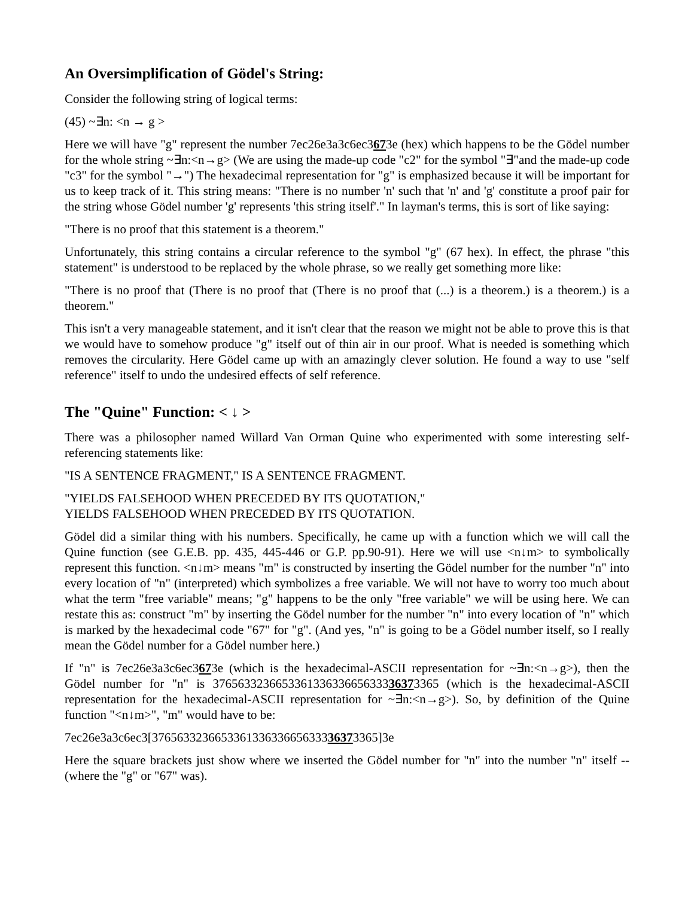An Oversimplification of Gödel's String:
Consider the following string of logical terms:
(45) ~∃n: <n → g >
Here we will have "g" represent the number 7ec26e3a3c6ec3673e (hex) which happens to be the Gödel number for the whole string ~∃n:<n→g> (We are using the made-up code "c2" for the symbol "∃"and the made-up code "c3" for the symbol "→") The hexadecimal representation for "g" is emphasized because it will be important for us to keep track of it. This string means: "There is no number 'n' such that 'n' and 'g' constitute a proof pair for the string whose Gödel number 'g' represents 'this string itself'." In layman's terms, this is sort of like saying:
"There is no proof that this statement is a theorem."
Unfortunately, this string contains a circular reference to the symbol "g" (67 hex). In effect, the phrase "this statement" is understood to be replaced by the whole phrase, so we really get something more like:
"There is no proof that (There is no proof that (There is no proof that (...) is a theorem.) is a theorem.) is a theorem."
This isn't a very manageable statement, and it isn't clear that the reason we might not be able to prove this is that we would have to somehow produce "g" itself out of thin air in our proof. What is needed is something which removes the circularity. Here Gödel came up with an amazingly clever solution. He found a way to use "self reference" itself to undo the undesired effects of self reference.
The "Quine" Function: < ↓ >
There was a philosopher named Willard Van Orman Quine who experimented with some interesting self-referencing statements like:
"IS A SENTENCE FRAGMENT," IS A SENTENCE FRAGMENT.
"YIELDS FALSEHOOD WHEN PRECEDED BY ITS QUOTATION,"
YIELDS FALSEHOOD WHEN PRECEDED BY ITS QUOTATION.
Gödel did a similar thing with his numbers. Specifically, he came up with a function which we will call the Quine function (see G.E.B. pp. 435, 445-446 or G.P. pp.90-91). Here we will use <n↓m> to symbolically represent this function. <n↓m> means "m" is constructed by inserting the Gödel number for the number "n" into every location of "n" (interpreted) which symbolizes a free variable. We will not have to worry too much about what the term "free variable" means; "g" happens to be the only "free variable" we will be using here. We can restate this as: construct "m" by inserting the Gödel number for the number "n" into every location of "n" which is marked by the hexadecimal code "67" for "g". (And yes, "n" is going to be a Gödel number itself, so I really mean the Gödel number for a Gödel number here.)
If "n" is 7ec26e3a3c6ec3673e (which is the hexadecimal-ASCII representation for ~∃n:<n→g>), then the Gödel number for "n" is 376563323665336133633665633336373365 (which is the hexadecimal-ASCII representation for the hexadecimal-ASCII representation for ~∃n:<n→g>). So, by definition of the Quine function "<n↓m>", "m" would have to be:
7ec26e3a3c6ec3[376563323665336133633665633336373365]3e
Here the square brackets just show where we inserted the Gödel number for "n" into the number "n" itself -- (where the "g" or "67" was).